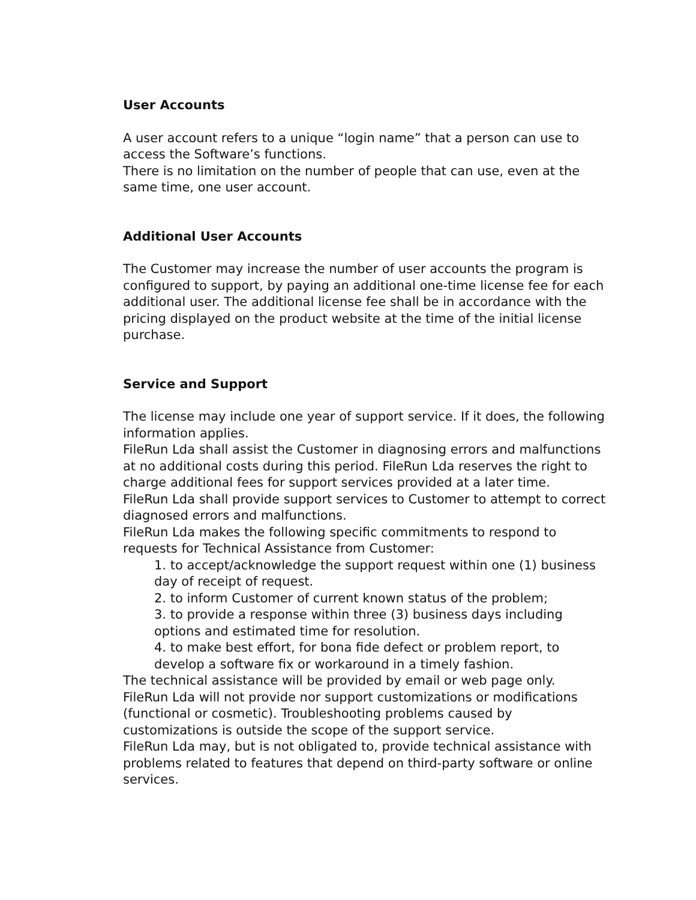User Accounts
A user account refers to a unique “login name” that a person can use to access the Software’s functions.
There is no limitation on the number of people that can use, even at the same time, one user account.
Additional User Accounts
The Customer may increase the number of user accounts the program is configured to support, by paying an additional one-time license fee for each additional user. The additional license fee shall be in accordance with the pricing displayed on the product website at the time of the initial license purchase.
Service and Support
The license may include one year of support service. If it does, the following information applies.
FileRun Lda shall assist the Customer in diagnosing errors and malfunctions at no additional costs during this period. FileRun Lda reserves the right to charge additional fees for support services provided at a later time.
FileRun Lda shall provide support services to Customer to attempt to correct diagnosed errors and malfunctions.
FileRun Lda makes the following specific commitments to respond to requests for Technical Assistance from Customer:
1. to accept/acknowledge the support request within one (1) business day of receipt of request.
2. to inform Customer of current known status of the problem;
3. to provide a response within three (3) business days including options and estimated time for resolution.
4. to make best effort, for bona fide defect or problem report, to develop a software fix or workaround in a timely fashion.
The technical assistance will be provided by email or web page only.
FileRun Lda will not provide nor support customizations or modifications (functional or cosmetic). Troubleshooting problems caused by customizations is outside the scope of the support service.
FileRun Lda may, but is not obligated to, provide technical assistance with problems related to features that depend on third-party software or online services.